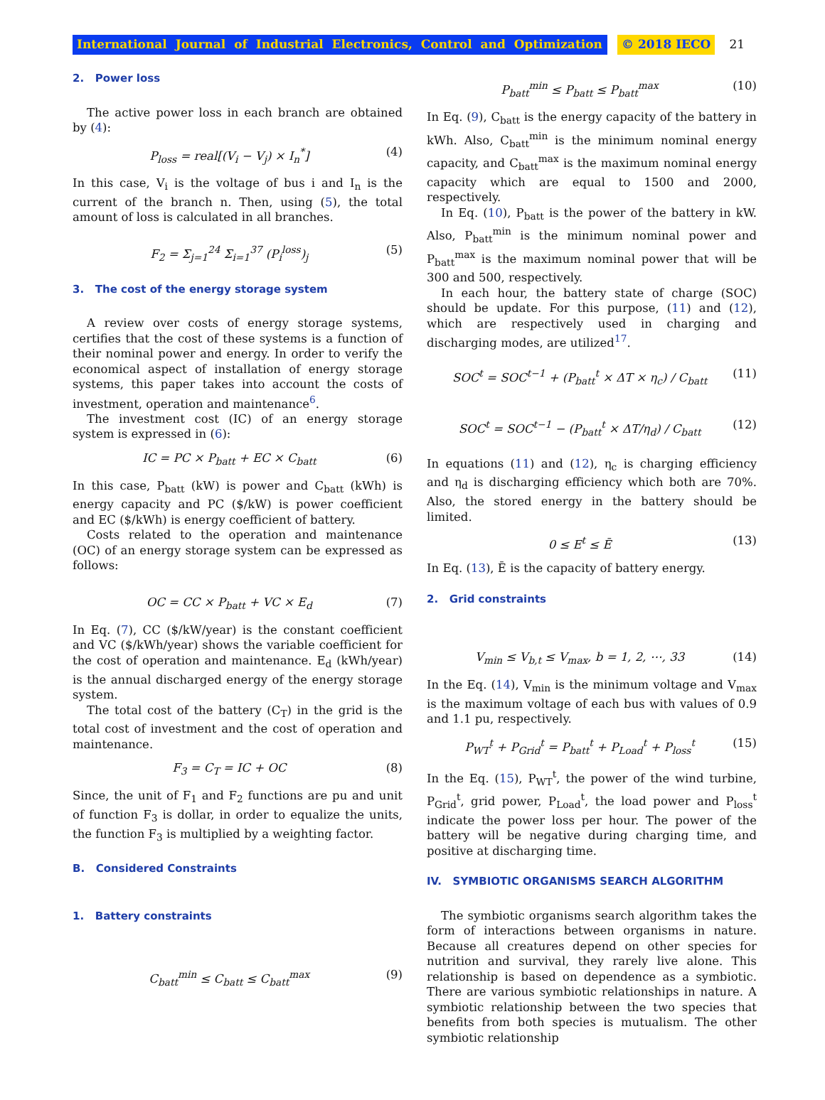International Journal of Industrial Electronics, Control and Optimization © 2018 IECO 21
2. Power loss
The active power loss in each branch are obtained by (4):
P<sub>loss</sub> = real[(V<sub>i</sub> − V<sub>j</sub>) × I<sub>n</sub><sup>*</sup>] (4)
In this case, V<sub>i</sub> is the voltage of bus i and I<sub>n</sub> is the current of the branch n. Then, using (5), the total amount of loss is calculated in all branches.
F<sub>2</sub> = Σ<sub>j=1</sub><sup>24</sup> Σ<sub>i=1</sub><sup>37</sup> (P<sub>i</sub><sup>loss</sup>)<sub>j</sub> (5)
3. The cost of the energy storage system
A review over costs of energy storage systems, certifies that the cost of these systems is a function of their nominal power and energy. In order to verify the economical aspect of installation of energy storage systems, this paper takes into account the costs of investment, operation and maintenance<sup>6</sup>.
The investment cost (IC) of an energy storage system is expressed in (6):
IC = PC × P<sub>batt</sub> + EC × C<sub>batt</sub> (6)
In this case, P<sub>batt</sub> (kW) is power and C<sub>batt</sub> (kWh) is energy capacity and PC ($/kW) is power coefficient and EC ($/kWh) is energy coefficient of battery.
Costs related to the operation and maintenance (OC) of an energy storage system can be expressed as follows:
OC = CC × P<sub>batt</sub> + VC × E<sub>d</sub> (7)
In Eq. (7), CC ($/kW/year) is the constant coefficient and VC ($/kWh/year) shows the variable coefficient for the cost of operation and maintenance. E<sub>d</sub> (kWh/year) is the annual discharged energy of the energy storage system.
The total cost of the battery (C<sub>T</sub>) in the grid is the total cost of investment and the cost of operation and maintenance.
F<sub>3</sub> = C<sub>T</sub> = IC + OC (8)
Since, the unit of F<sub>1</sub> and F<sub>2</sub> functions are pu and unit of function F<sub>3</sub> is dollar, in order to equalize the units, the function F<sub>3</sub> is multiplied by a weighting factor.
B. Considered Constraints
1. Battery constraints
C<sub>batt</sub><sup>min</sup> ≤ C<sub>batt</sub> ≤ C<sub>batt</sub><sup>max</sup> (9)
P<sub>batt</sub><sup>min</sup> ≤ P<sub>batt</sub> ≤ P<sub>batt</sub><sup>max</sup> (10)
In Eq. (9), C<sub>batt</sub> is the energy capacity of the battery in kWh. Also, C<sub>batt</sub><sup>min</sup> is the minimum nominal energy capacity, and C<sub>batt</sub><sup>max</sup> is the maximum nominal energy capacity which are equal to 1500 and 2000, respectively.
In Eq. (10), P<sub>batt</sub> is the power of the battery in kW. Also, P<sub>batt</sub><sup>min</sup> is the minimum nominal power and P<sub>batt</sub><sup>max</sup> is the maximum nominal power that will be 300 and 500, respectively.
In each hour, the battery state of charge (SOC) should be update. For this purpose, (11) and (12), which are respectively used in charging and discharging modes, are utilized<sup>17</sup>.
SOC<sup>t</sup> = SOC<sup>t−1</sup> + (P<sub>batt</sub><sup>t</sup> × ΔT × η<sub>c</sub>) / C<sub>batt</sub> (11)
SOC<sup>t</sup> = SOC<sup>t−1</sup> − (P<sub>batt</sub><sup>t</sup> × ΔT/η<sub>d</sub>) / C<sub>batt</sub> (12)
In equations (11) and (12), η<sub>c</sub> is charging efficiency and η<sub>d</sub> is discharging efficiency which both are 70%. Also, the stored energy in the battery should be limited.
0 ≤ E<sup>t</sup> ≤ Ē (13)
In Eq. (13), Ē is the capacity of battery energy.
2. Grid constraints
V<sub>min</sub> ≤ V<sub>b,t</sub> ≤ V<sub>max</sub>, b = 1, 2, ⋯, 33 (14)
In the Eq. (14), V<sub>min</sub> is the minimum voltage and V<sub>max</sub> is the maximum voltage of each bus with values of 0.9 and 1.1 pu, respectively.
P<sub>WT</sub><sup>t</sup> + P<sub>Grid</sub><sup>t</sup> = P<sub>batt</sub><sup>t</sup> + P<sub>Load</sub><sup>t</sup> + P<sub>loss</sub><sup>t</sup> (15)
In the Eq. (15), P<sub>WT</sub><sup>t</sup>, the power of the wind turbine, P<sub>Grid</sub><sup>t</sup>, grid power, P<sub>Load</sub><sup>t</sup>, the load power and P<sub>loss</sub><sup>t</sup> indicate the power loss per hour. The power of the battery will be negative during charging time, and positive at discharging time.
IV. SYMBIOTIC ORGANISMS SEARCH ALGORITHM
The symbiotic organisms search algorithm takes the form of interactions between organisms in nature. Because all creatures depend on other species for nutrition and survival, they rarely live alone. This relationship is based on dependence as a symbiotic. There are various symbiotic relationships in nature. A symbiotic relationship between the two species that benefits from both species is mutualism. The other symbiotic relationship